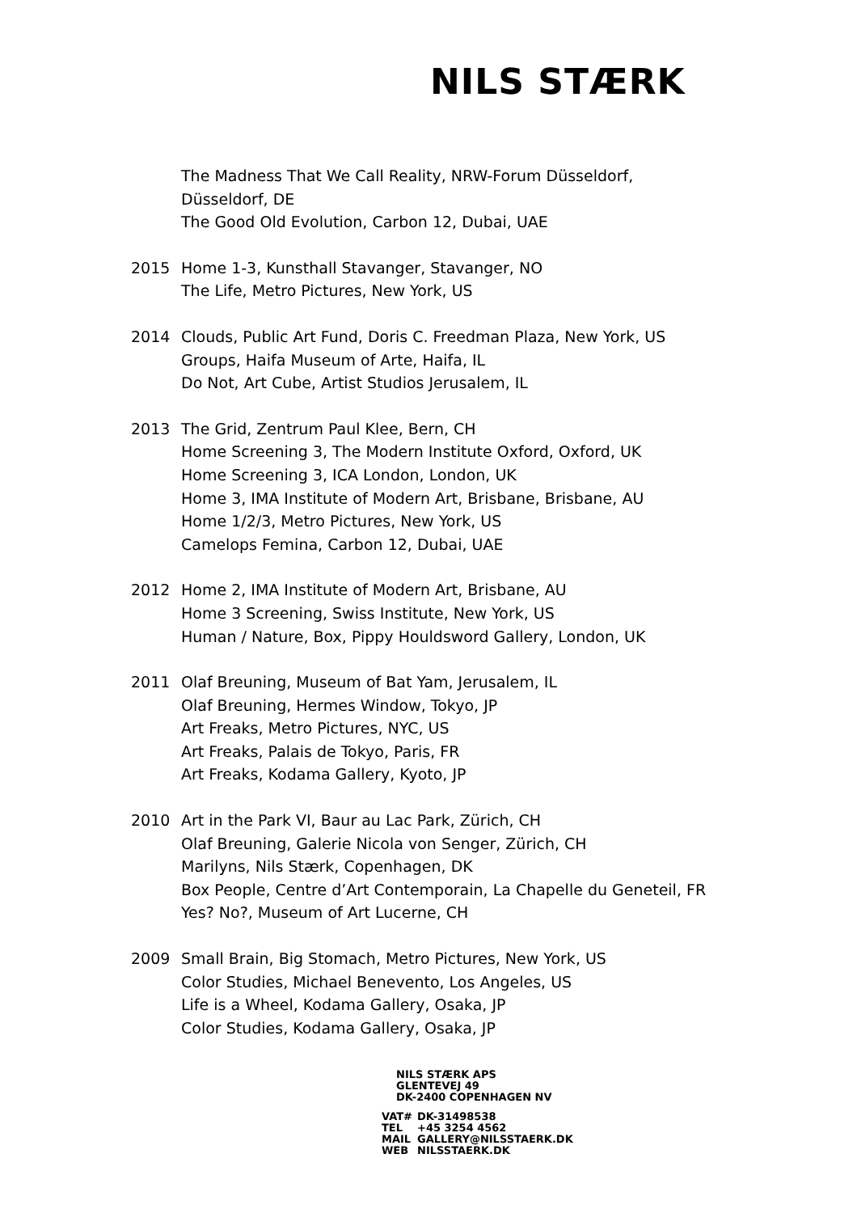NILS STÆRK
The Madness That We Call Reality, NRW-Forum Düsseldorf,
Düsseldorf, DE
The Good Old Evolution, Carbon 12, Dubai, UAE
2015 Home 1-3, Kunsthall Stavanger, Stavanger, NO
The Life, Metro Pictures, New York, US
2014 Clouds, Public Art Fund, Doris C. Freedman Plaza, New York, US
Groups, Haifa Museum of Arte, Haifa, IL
Do Not, Art Cube, Artist Studios Jerusalem, IL
2013 The Grid, Zentrum Paul Klee, Bern, CH
Home Screening 3, The Modern Institute Oxford, Oxford, UK
Home Screening 3, ICA London, London, UK
Home 3, IMA Institute of Modern Art, Brisbane, Brisbane, AU
Home 1/2/3, Metro Pictures, New York, US
Camelops Femina, Carbon 12, Dubai, UAE
2012 Home 2, IMA Institute of Modern Art, Brisbane, AU
Home 3 Screening, Swiss Institute, New York, US
Human / Nature, Box, Pippy Houldsword Gallery, London, UK
2011 Olaf Breuning, Museum of Bat Yam, Jerusalem, IL
Olaf Breuning, Hermes Window, Tokyo, JP
Art Freaks, Metro Pictures, NYC, US
Art Freaks, Palais de Tokyo, Paris, FR
Art Freaks, Kodama Gallery, Kyoto, JP
2010 Art in the Park VI, Baur au Lac Park, Zürich, CH
Olaf Breuning, Galerie Nicola von Senger, Zürich, CH
Marilyns, Nils Stærk, Copenhagen, DK
Box People, Centre d’Art Contemporain, La Chapelle du Geneteil, FR
Yes? No?, Museum of Art Lucerne, CH
2009 Small Brain, Big Stomach, Metro Pictures, New York, US
Color Studies, Michael Benevento, Los Angeles, US
Life is a Wheel, Kodama Gallery, Osaka, JP
Color Studies, Kodama Gallery, Osaka, JP
NILS STÆRK APS
GLENTEVEJ 49
DK-2400 COPENHAGEN NV
| VAT# | DK-31498538 |
| TEL | +45 3254 4562 |
| MAIL | GALLERY@NILSSTAERK.DK |
| WEB | NILSSTAERK.DK |